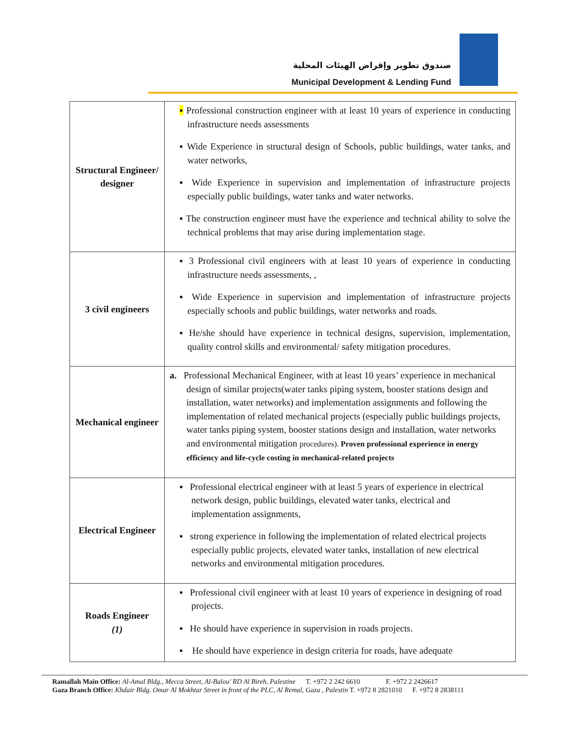صندوق تطوير وإقراض الهيئات المحلية
Municipal Development & Lending Fund
| Structural Engineer/ designer | ▪ Professional construction engineer with at least 10 years of experience in conducting infrastructure needs assessments ▪ Wide Experience in structural design of Schools, public buildings, water tanks, and water networks, ▪ Wide Experience in supervision and implementation of infrastructure projects especially public buildings, water tanks and water networks. ▪ The construction engineer must have the experience and technical ability to solve the technical problems that may arise during implementation stage. |
| 3 civil engineers | ▪ 3 Professional civil engineers with at least 10 years of experience in conducting infrastructure needs assessments, , ▪ Wide Experience in supervision and implementation of infrastructure projects especially schools and public buildings, water networks and roads. ▪ He/she should have experience in technical designs, supervision, implementation, quality control skills and environmental/ safety mitigation procedures. |
| Mechanical engineer | a. Professional Mechanical Engineer, with at least 10 years’ experience in mechanical design of similar projects(water tanks piping system, booster stations design and installation, water networks) and implementation assignments and following the implementation of related mechanical projects (especially public buildings projects, water tanks piping system, booster stations design and installation, water networks and environmental mitigation procedures). Proven professional experience in energy efficiency and life-cycle costing in mechanical-related projects |
| Electrical Engineer | ▪ Professional electrical engineer with at least 5 years of experience in electrical network design, public buildings, elevated water tanks, electrical and implementation assignments, ▪ strong experience in following the implementation of related electrical projects especially public projects, elevated water tanks, installation of new electrical networks and environmental mitigation procedures. |
| Roads Engineer (1) | ▪ Professional civil engineer with at least 10 years of experience in designing of road projects. ▪ He should have experience in supervision in roads projects. ▪ He should have experience in design criteria for roads, have adequate |
Ramallah Main Office: Al-Amal Bldg., Mecca Street, Al-Balou' RD Al Bireh, Palestine T. +972 2 242 6610 F. +972 2 2426617
Gaza Branch Office: Khdair Bldg. Omar Al Mokhtar Street in front of the PLC, Al Remal, Gaza , Palestin T. +972 8 2821010 F. +972 8 2838111